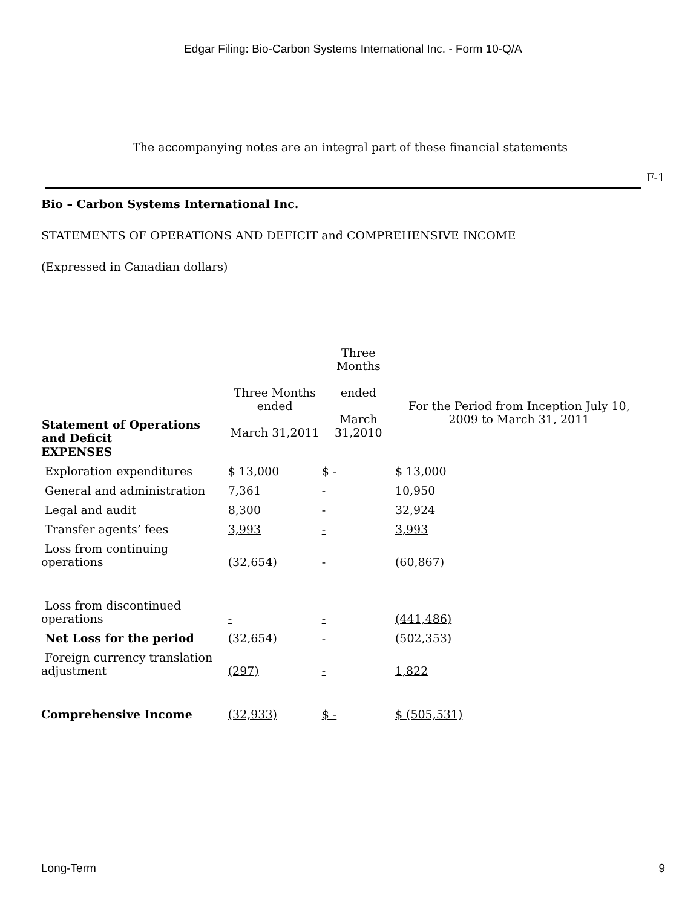Edgar Filing: Bio-Carbon Systems International Inc. - Form 10-Q/A
The accompanying notes are an integral part of these financial statements
F-1
Bio – Carbon Systems International Inc.
STATEMENTS OF OPERATIONS AND DEFICIT and COMPREHENSIVE INCOME
(Expressed in Canadian dollars)
| Statement of Operations and Deficit | Three Months ended March 31,2011 | Three Months ended March 31,2010 | For the Period from Inception July 10, 2009 to March 31, 2011 |
| EXPENSES | | | |
| Exploration expenditures | $ 13,000 | $ - | $ 13,000 |
| General and administration | 7,361 | - | 10,950 |
| Legal and audit | 8,300 | - | 32,924 |
| Transfer agents’ fees | 3,993 | - | 3,993 |
| Loss from continuing operations | (32,654) | - | (60,867) |
| Loss from discontinued operations | - | - | (441,486) |
| Net Loss for the period | (32,654) | - | (502,353) |
| Foreign currency translation adjustment | (297) | - | 1,822 |
| Comprehensive Income | (32,933) | $ - | $ (505,531) |
Long-Term 9